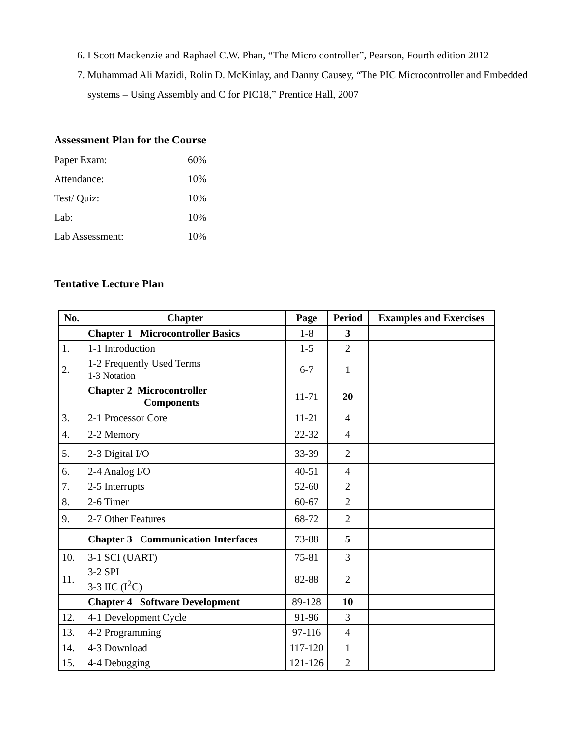6. I Scott Mackenzie and Raphael C.W. Phan, “The Micro controller”, Pearson, Fourth edition 2012
7. Muhammad Ali Mazidi, Rolin D. McKinlay, and Danny Causey, “The PIC Microcontroller and Embedded systems – Using Assembly and C for PIC18,” Prentice Hall, 2007
Assessment Plan for the Course
| Paper Exam: | 60% |
| Attendance: | 10% |
| Test/ Quiz: | 10% |
| Lab: | 10% |
| Lab Assessment: | 10% |
Tentative Lecture Plan
| No. | Chapter | Page | Period | Examples and Exercises |
| --- | --- | --- | --- | --- |
| | Chapter 1 Microcontroller Basics | 1-8 | 3 | |
| 1. | 1-1 Introduction | 1-5 | 2 | |
| 2. | 1-2 Frequently Used Terms 1-3 Notation | 6-7 | 1 | |
| | Chapter 2 Microcontroller Components | 11-71 | 20 | |
| 3. | 2-1 Processor Core | 11-21 | 4 | |
| 4. | 2-2 Memory | 22-32 | 4 | |
| 5. | 2-3 Digital I/O | 33-39 | 2 | |
| 6. | 2-4 Analog I/O | 40-51 | 4 | |
| 7. | 2-5 Interrupts | 52-60 | 2 | |
| 8. | 2-6 Timer | 60-67 | 2 | |
| 9. | 2-7 Other Features | 68-72 | 2 | |
| | Chapter 3 Communication Interfaces | 73-88 | 5 | |
| 10. | 3-1 SCI (UART) | 75-81 | 3 | |
| 11. | 3-2 SPI 3-3 IIC (I<sup>2</sup>C) | 82-88 | 2 | |
| | Chapter 4 Software Development | 89-128 | 10 | |
| 12. | 4-1 Development Cycle | 91-96 | 3 | |
| 13. | 4-2 Programming | 97-116 | 4 | |
| 14. | 4-3 Download | 117-120 | 1 | |
| 15. | 4-4 Debugging | 121-126 | 2 | |